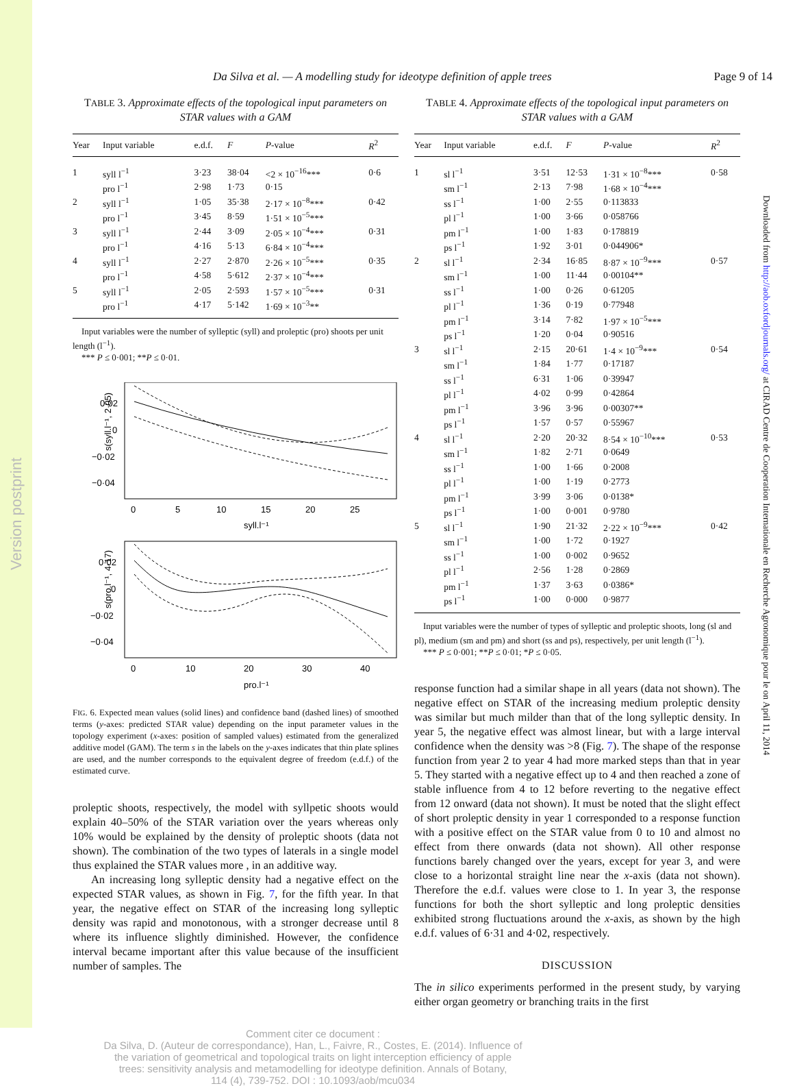Version postprint
Da Silva et al. — A modelling study for ideotype definition of apple trees Page 9 of 14
TABLE 3. Approximate effects of the topological input parameters on STAR values with a GAM
| Year | Input variable | e.d.f. | F | P -value | R<sup>2</sup> |
| --- | --- | --- | --- | --- | --- |
| 1 | syll l<sup>−1</sup> | 3·23 | 38·04 | <2 × 10<sup>−16</sup>*** | 0·6 |
| | pro l<sup>−1</sup> | 2·98 | 1·73 | 0·15 | |
| 2 | syll l<sup>−1</sup> | 1·05 | 35·38 | 2·17 × 10<sup>−8</sup>*** | 0·42 |
| | pro l<sup>−1</sup> | 3·45 | 8·59 | 1·51 × 10<sup>−5</sup>*** | |
| 3 | syll l<sup>−1</sup> | 2·44 | 3·09 | 2·05 × 10<sup>−4</sup>*** | 0·31 |
| | pro l<sup>−1</sup> | 4·16 | 5·13 | 6·84 × 10<sup>−4</sup>*** | |
| 4 | syll l<sup>−1</sup> | 2·27 | 2·870 | 2·26 × 10<sup>−5</sup>*** | 0·35 |
| | pro l<sup>−1</sup> | 4·58 | 5·612 | 2·37 × 10<sup>−4</sup>*** | |
| 5 | syll l<sup>−1</sup> | 2·05 | 2·593 | 1·57 × 10<sup>−5</sup>*** | 0·31 |
| | pro l<sup>−1</sup> | 4·17 | 5·142 | 1·69 × 10<sup>−3</sup>** | |
Input variables were the number of sylleptic (syll) and proleptic (pro) shoots per unit length (l<sup>−1</sup>).
*** P ≤ 0·001; **P ≤ 0·01.
s(syll.l⁻¹, 2·05)
0·02
0
−0·02
−0·04
0
5
10
15
20
25
syll.l⁻¹
s(pro.l⁻¹, 4·17)
0·02
0
−0·02
−0·04
0
10
20
30
40
pro.l⁻¹
FIG. 6. Expected mean values (solid lines) and confidence band (dashed lines) of smoothed terms (y-axes: predicted STAR value) depending on the input parameter values in the topology experiment (x-axes: position of sampled values) estimated from the generalized additive model (GAM). The term s in the labels on the y-axes indicates that thin plate splines are used, and the number corresponds to the equivalent degree of freedom (e.d.f.) of the estimated curve.
proleptic shoots, respectively, the model with syllpetic shoots would explain 40–50% of the STAR variation over the years whereas only 10% would be explained by the density of proleptic shoots (data not shown). The combination of the two types of laterals in a single model thus explained the STAR values more , in an additive way.
An increasing long sylleptic density had a negative effect on the expected STAR values, as shown in Fig. 7, for the fifth year. In that year, the negative effect on STAR of the increasing long sylleptic density was rapid and monotonous, with a stronger decrease until 8 where its influence slightly diminished. However, the confidence interval became important after this value because of the insufficient number of samples. The
TABLE 4. Approximate effects of the topological input parameters on STAR values with a GAM
| Year | Input variable | e.d.f. | F | P -value | R<sup>2</sup> |
| --- | --- | --- | --- | --- | --- |
| 1 | sl l<sup>−1</sup> | 3·51 | 12·53 | 1·31 × 10<sup>−8</sup>*** | 0·58 |
| | sm l<sup>−1</sup> | 2·13 | 7·98 | 1·68 × 10<sup>−4</sup>*** | |
| | ss l<sup>−1</sup> | 1·00 | 2·55 | 0·113833 | |
| | pl l<sup>−1</sup> | 1·00 | 3·66 | 0·058766 | |
| | pm l<sup>−1</sup> | 1·00 | 1·83 | 0·178819 | |
| | ps l<sup>−1</sup> | 1·92 | 3·01 | 0·044906* | |
| 2 | sl l<sup>−1</sup> | 2·34 | 16·85 | 8·87 × 10<sup>−9</sup>*** | 0·57 |
| | sm l<sup>−1</sup> | 1·00 | 11·44 | 0·00104** | |
| | ss l<sup>−1</sup> | 1·00 | 0·26 | 0·61205 | |
| | pl l<sup>−1</sup> | 1·36 | 0·19 | 0·77948 | |
| | pm l<sup>−1</sup> | 3·14 | 7·82 | 1·97 × 10<sup>−5</sup>*** | |
| | ps l<sup>−1</sup> | 1·20 | 0·04 | 0·90516 | |
| 3 | sl l<sup>−1</sup> | 2·15 | 20·61 | 1·4 × 10<sup>−9</sup>*** | 0·54 |
| | sm l<sup>−1</sup> | 1·84 | 1·77 | 0·17187 | |
| | ss l<sup>−1</sup> | 6·31 | 1·06 | 0·39947 | |
| | pl l<sup>−1</sup> | 4·02 | 0·99 | 0·42864 | |
| | pm l<sup>−1</sup> | 3·96 | 3·96 | 0·00307** | |
| | ps l<sup>−1</sup> | 1·57 | 0·57 | 0·55967 | |
| 4 | sl l<sup>−1</sup> | 2·20 | 20·32 | 8·54 × 10<sup>−10</sup>*** | 0·53 |
| | sm l<sup>−1</sup> | 1·82 | 2·71 | 0·0649 | |
| | ss l<sup>−1</sup> | 1·00 | 1·66 | 0·2008 | |
| | pl l<sup>−1</sup> | 1·00 | 1·19 | 0·2773 | |
| | pm l<sup>−1</sup> | 3·99 | 3·06 | 0·0138* | |
| | ps l<sup>−1</sup> | 1·00 | 0·001 | 0·9780 | |
| 5 | sl l<sup>−1</sup> | 1·90 | 21·32 | 2·22 × 10<sup>−9</sup>*** | 0·42 |
| | sm l<sup>−1</sup> | 1·00 | 1·72 | 0·1927 | |
| | ss l<sup>−1</sup> | 1·00 | 0·002 | 0·9652 | |
| | pl l<sup>−1</sup> | 2·56 | 1·28 | 0·2869 | |
| | pm l<sup>−1</sup> | 1·37 | 3·63 | 0·0386* | |
| | ps l<sup>−1</sup> | 1·00 | 0·000 | 0·9877 | |
Input variables were the number of types of sylleptic and proleptic shoots, long (sl and pl), medium (sm and pm) and short (ss and ps), respectively, per unit length (l<sup>−1</sup>).
*** P ≤ 0·001; **P ≤ 0·01; *P ≤ 0·05.
response function had a similar shape in all years (data not shown). The negative effect on STAR of the increasing medium proleptic density was similar but much milder than that of the long sylleptic density. In year 5, the negative effect was almost linear, but with a large interval confidence when the density was >8 (Fig. 7). The shape of the response function from year 2 to year 4 had more marked steps than that in year 5. They started with a negative effect up to 4 and then reached a zone of stable influence from 4 to 12 before reverting to the negative effect from 12 onward (data not shown). It must be noted that the slight effect of short proleptic density in year 1 corresponded to a response function with a positive effect on the STAR value from 0 to 10 and almost no effect from there onwards (data not shown). All other response functions barely changed over the years, except for year 3, and were close to a horizontal straight line near the x-axis (data not shown). Therefore the e.d.f. values were close to 1. In year 3, the response functions for both the short sylleptic and long proleptic densities exhibited strong fluctuations around the x-axis, as shown by the high e.d.f. values of 6·31 and 4·02, respectively.
DISCUSSION
The in silico experiments performed in the present study, by varying either organ geometry or branching traits in the first
Comment citer ce document :
Da Silva, D. (Auteur de correspondance), Han, L., Faivre, R., Costes, E. (2014). Influence of
the variation of geometrical and topological traits on light interception efficiency of apple
trees: sensitivity analysis and metamodelling for ideotype definition. Annals of Botany,
114 (4), 739-752. DOI : 10.1093/aob/mcu034
Downloaded from http://aob.oxfordjournals.org/ at CIRAD Centre de Cooperation Internationale en Recherche Agronomique pour le on April 11, 2014